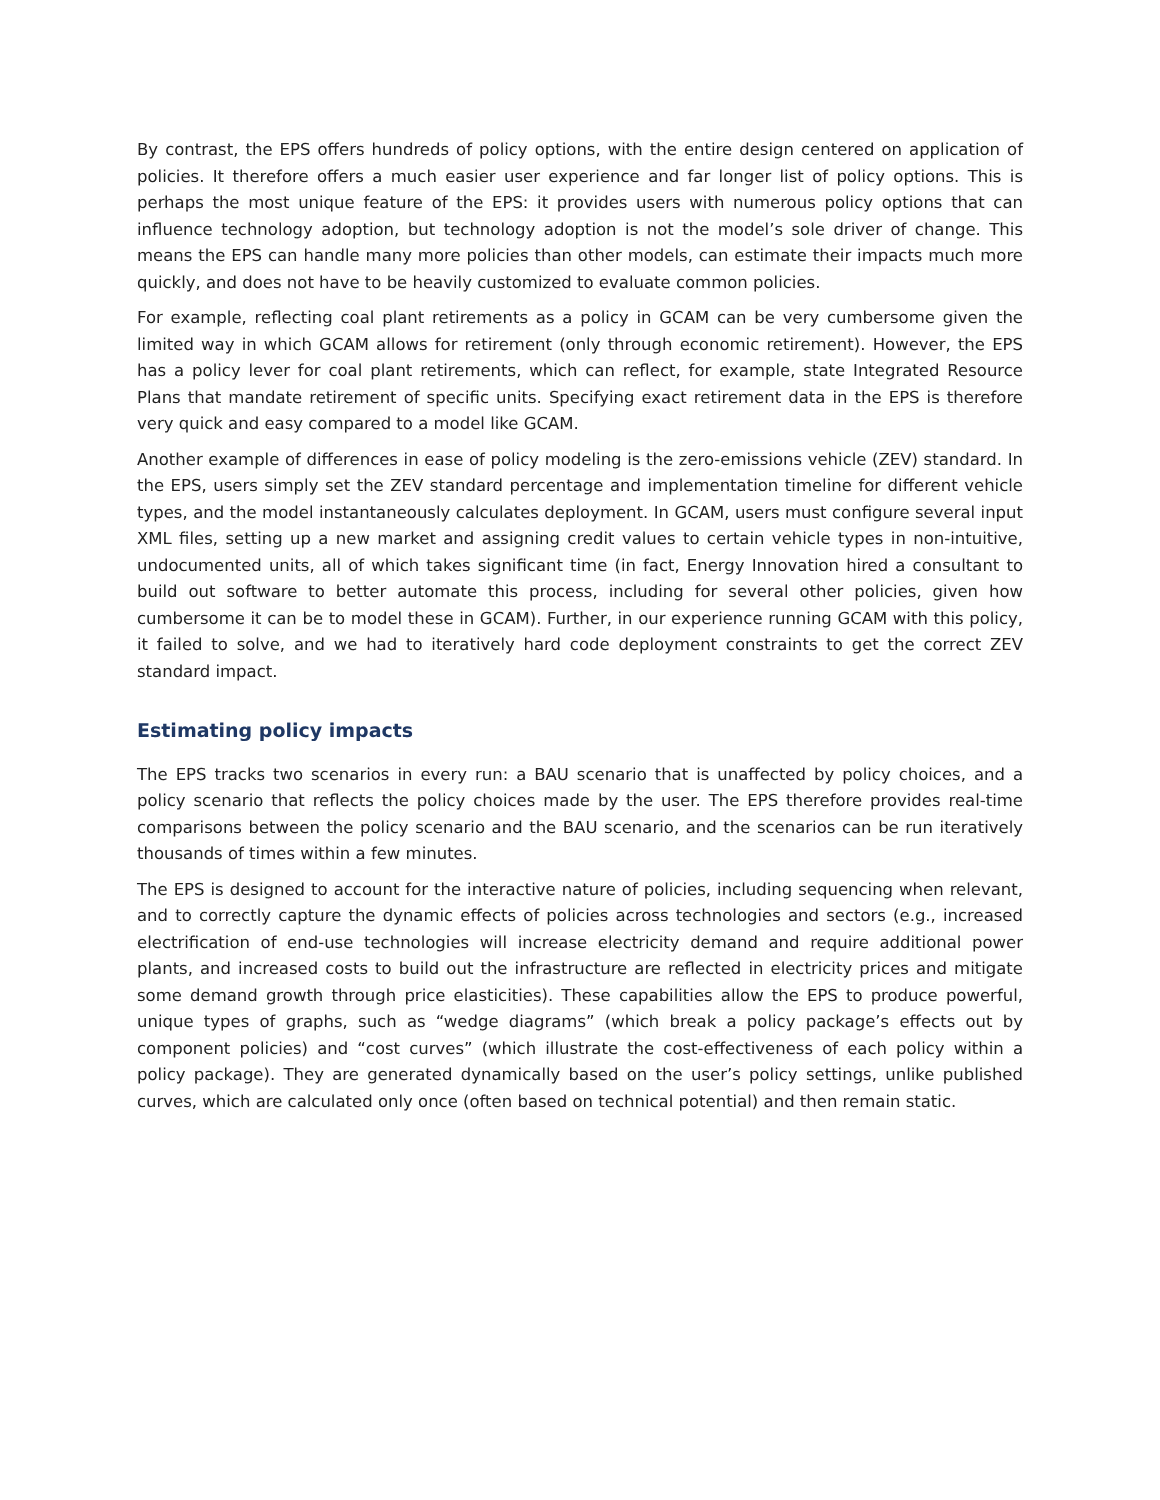By contrast, the EPS offers hundreds of policy options, with the entire design centered on application of policies. It therefore offers a much easier user experience and far longer list of policy options. This is perhaps the most unique feature of the EPS: it provides users with numerous policy options that can influence technology adoption, but technology adoption is not the model’s sole driver of change. This means the EPS can handle many more policies than other models, can estimate their impacts much more quickly, and does not have to be heavily customized to evaluate common policies.
For example, reflecting coal plant retirements as a policy in GCAM can be very cumbersome given the limited way in which GCAM allows for retirement (only through economic retirement). However, the EPS has a policy lever for coal plant retirements, which can reflect, for example, state Integrated Resource Plans that mandate retirement of specific units. Specifying exact retirement data in the EPS is therefore very quick and easy compared to a model like GCAM.
Another example of differences in ease of policy modeling is the zero-emissions vehicle (ZEV) standard. In the EPS, users simply set the ZEV standard percentage and implementation timeline for different vehicle types, and the model instantaneously calculates deployment. In GCAM, users must configure several input XML files, setting up a new market and assigning credit values to certain vehicle types in non-intuitive, undocumented units, all of which takes significant time (in fact, Energy Innovation hired a consultant to build out software to better automate this process, including for several other policies, given how cumbersome it can be to model these in GCAM). Further, in our experience running GCAM with this policy, it failed to solve, and we had to iteratively hard code deployment constraints to get the correct ZEV standard impact.
Estimating policy impacts
The EPS tracks two scenarios in every run: a BAU scenario that is unaffected by policy choices, and a policy scenario that reflects the policy choices made by the user. The EPS therefore provides real-time comparisons between the policy scenario and the BAU scenario, and the scenarios can be run iteratively thousands of times within a few minutes.
The EPS is designed to account for the interactive nature of policies, including sequencing when relevant, and to correctly capture the dynamic effects of policies across technologies and sectors (e.g., increased electrification of end-use technologies will increase electricity demand and require additional power plants, and increased costs to build out the infrastructure are reflected in electricity prices and mitigate some demand growth through price elasticities). These capabilities allow the EPS to produce powerful, unique types of graphs, such as “wedge diagrams” (which break a policy package’s effects out by component policies) and “cost curves” (which illustrate the cost-effectiveness of each policy within a policy package). They are generated dynamically based on the user’s policy settings, unlike published curves, which are calculated only once (often based on technical potential) and then remain static.